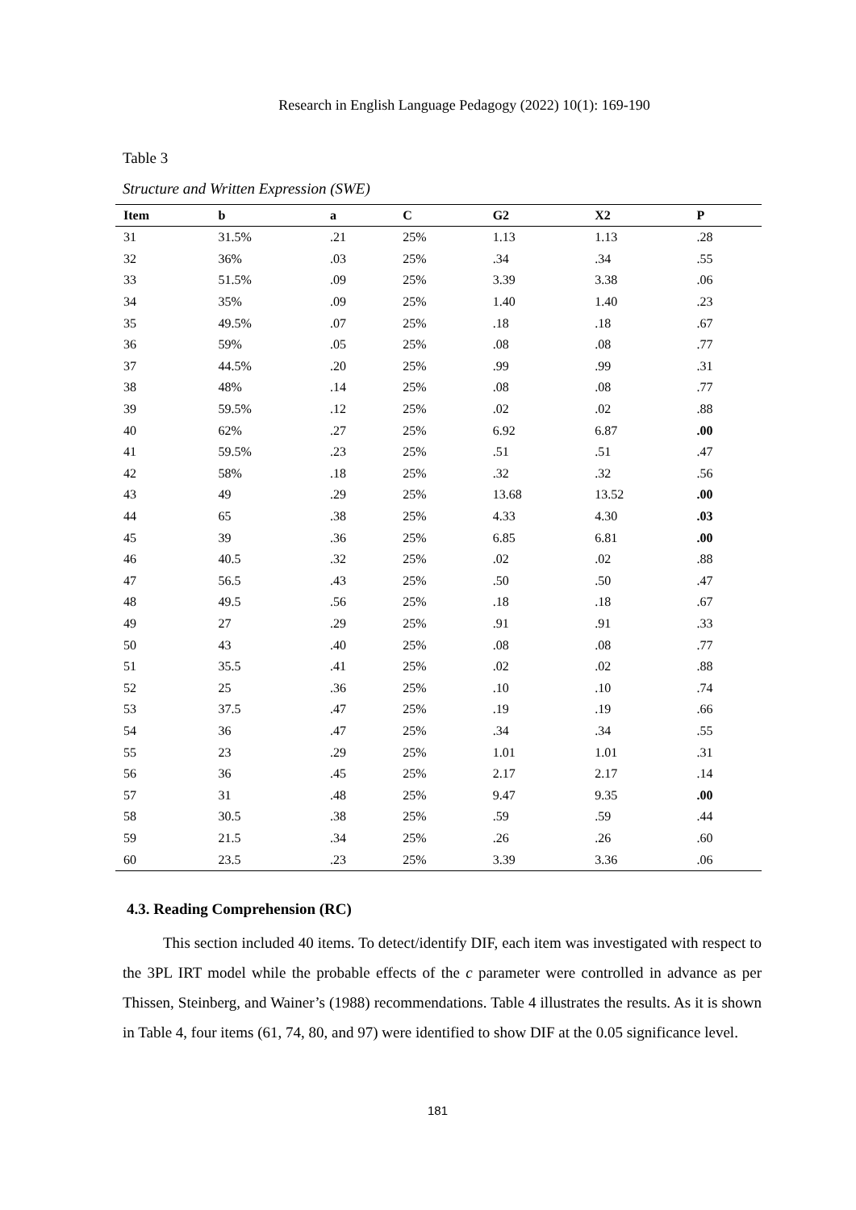Research in English Language Pedagogy (2022) 10(1): 169-190
Table 3
Structure and Written Expression (SWE)
| Item | b | a | C | G2 | X2 | P |
| --- | --- | --- | --- | --- | --- | --- |
| 31 | 31.5% | .21 | 25% | 1.13 | 1.13 | .28 |
| 32 | 36% | .03 | 25% | .34 | .34 | .55 |
| 33 | 51.5% | .09 | 25% | 3.39 | 3.38 | .06 |
| 34 | 35% | .09 | 25% | 1.40 | 1.40 | .23 |
| 35 | 49.5% | .07 | 25% | .18 | .18 | .67 |
| 36 | 59% | .05 | 25% | .08 | .08 | .77 |
| 37 | 44.5% | .20 | 25% | .99 | .99 | .31 |
| 38 | 48% | .14 | 25% | .08 | .08 | .77 |
| 39 | 59.5% | .12 | 25% | .02 | .02 | .88 |
| 40 | 62% | .27 | 25% | 6.92 | 6.87 | .00 |
| 41 | 59.5% | .23 | 25% | .51 | .51 | .47 |
| 42 | 58% | .18 | 25% | .32 | .32 | .56 |
| 43 | 49 | .29 | 25% | 13.68 | 13.52 | .00 |
| 44 | 65 | .38 | 25% | 4.33 | 4.30 | .03 |
| 45 | 39 | .36 | 25% | 6.85 | 6.81 | .00 |
| 46 | 40.5 | .32 | 25% | .02 | .02 | .88 |
| 47 | 56.5 | .43 | 25% | .50 | .50 | .47 |
| 48 | 49.5 | .56 | 25% | .18 | .18 | .67 |
| 49 | 27 | .29 | 25% | .91 | .91 | .33 |
| 50 | 43 | .40 | 25% | .08 | .08 | .77 |
| 51 | 35.5 | .41 | 25% | .02 | .02 | .88 |
| 52 | 25 | .36 | 25% | .10 | .10 | .74 |
| 53 | 37.5 | .47 | 25% | .19 | .19 | .66 |
| 54 | 36 | .47 | 25% | .34 | .34 | .55 |
| 55 | 23 | .29 | 25% | 1.01 | 1.01 | .31 |
| 56 | 36 | .45 | 25% | 2.17 | 2.17 | .14 |
| 57 | 31 | .48 | 25% | 9.47 | 9.35 | .00 |
| 58 | 30.5 | .38 | 25% | .59 | .59 | .44 |
| 59 | 21.5 | .34 | 25% | .26 | .26 | .60 |
| 60 | 23.5 | .23 | 25% | 3.39 | 3.36 | .06 |
4.3. Reading Comprehension (RC)
This section included 40 items. To detect/identify DIF, each item was investigated with respect to the 3PL IRT model while the probable effects of the c parameter were controlled in advance as per Thissen, Steinberg, and Wainer’s (1988) recommendations. Table 4 illustrates the results. As it is shown in Table 4, four items (61, 74, 80, and 97) were identified to show DIF at the 0.05 significance level.
181